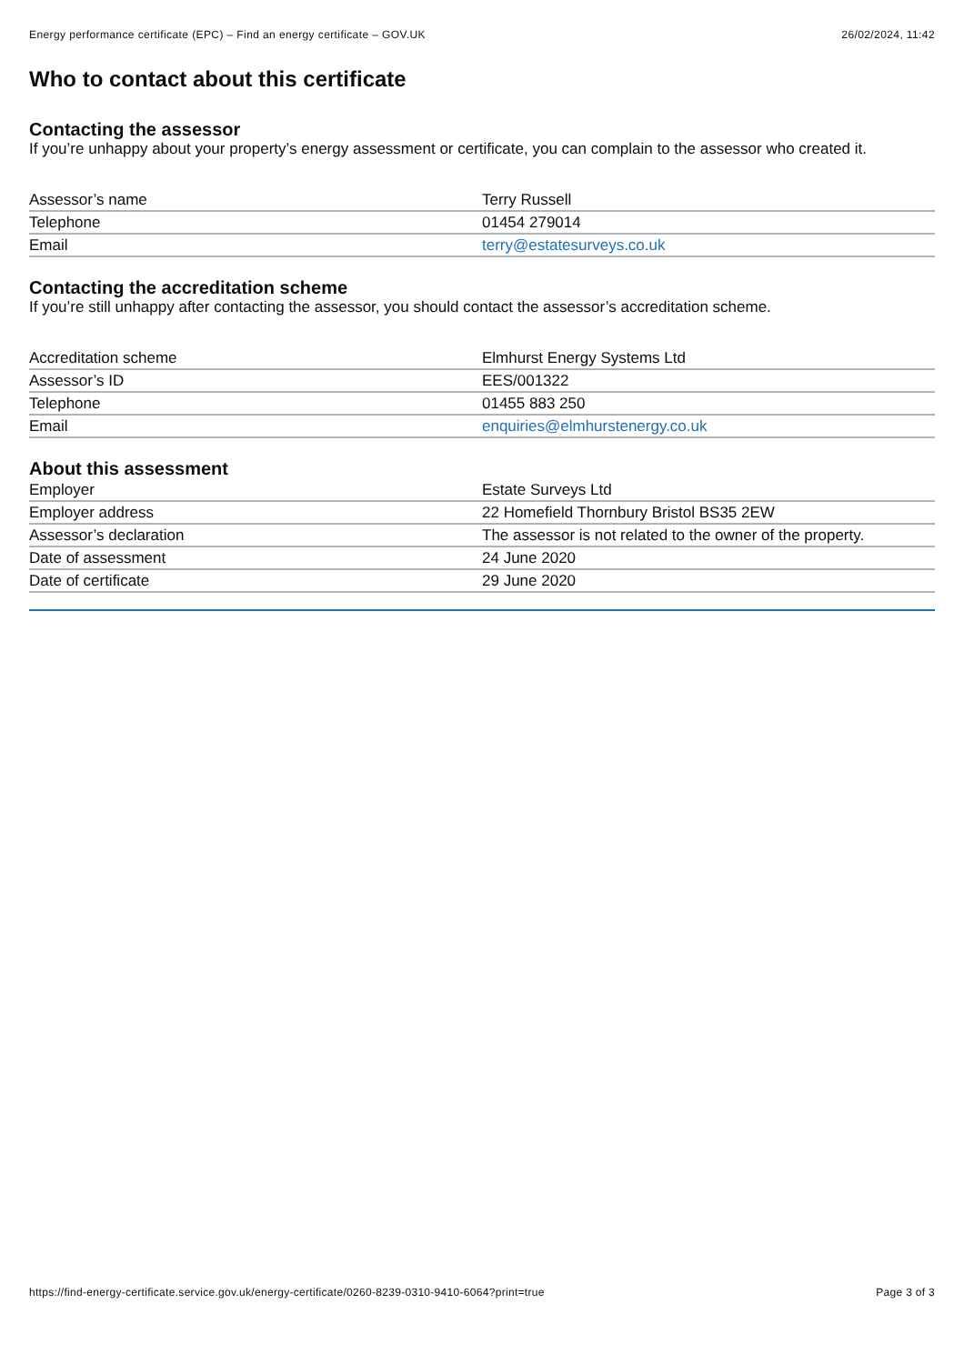Energy performance certificate (EPC) – Find an energy certificate – GOV.UK 26/02/2024, 11:42
Who to contact about this certificate
Contacting the assessor
If you’re unhappy about your property’s energy assessment or certificate, you can complain to the assessor who created it.
| Assessor’s name | Terry Russell |
| Telephone | 01454 279014 |
| Email | terry@estatesurveys.co.uk |
Contacting the accreditation scheme
If you’re still unhappy after contacting the assessor, you should contact the assessor’s accreditation scheme.
| Accreditation scheme | Elmhurst Energy Systems Ltd |
| Assessor’s ID | EES/001322 |
| Telephone | 01455 883 250 |
| Email | enquiries@elmhurstenergy.co.uk |
About this assessment
| Employer | Estate Surveys Ltd |
| Employer address | 22 Homefield Thornbury Bristol BS35 2EW |
| Assessor’s declaration | The assessor is not related to the owner of the property. |
| Date of assessment | 24 June 2020 |
| Date of certificate | 29 June 2020 |
https://find-energy-certificate.service.gov.uk/energy-certificate/0260-8239-0310-9410-6064?print=true Page 3 of 3